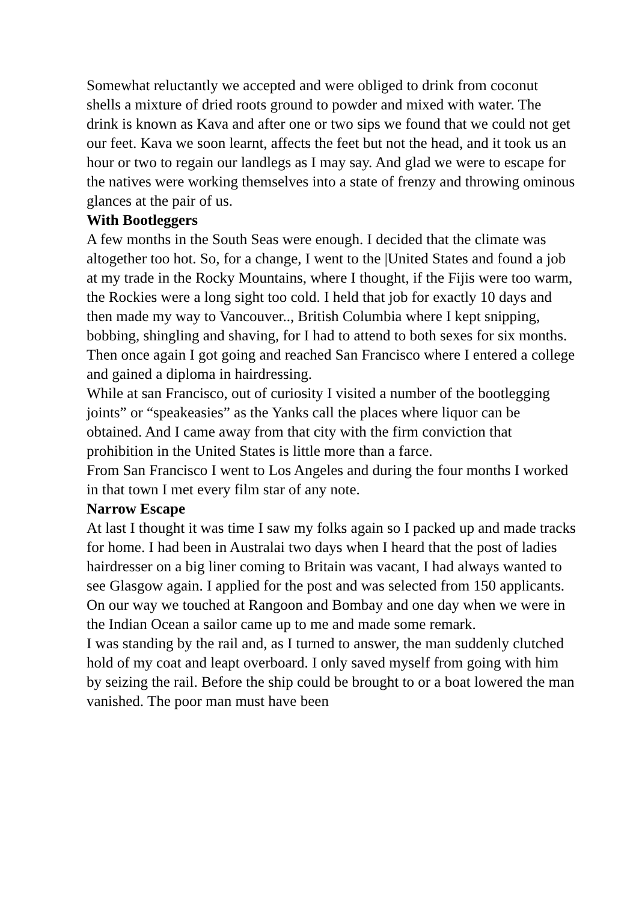Somewhat reluctantly we accepted and were obliged to drink from coconut shells a mixture of dried roots ground to powder and mixed with water. The drink is known as Kava and after one or two sips we found that we could not get our feet. Kava we soon learnt, affects the feet but not the head, and it took us an hour or two to regain our landlegs as I may say. And glad we were to escape for the natives were working themselves into a state of frenzy and throwing ominous glances at the pair of us.
With Bootleggers
A few months in the South Seas were enough. I decided that the climate was altogether too hot. So, for a change, I went to the |United States and found a job at my trade in the Rocky Mountains, where I thought, if the Fijis were too warm, the Rockies were a long sight too cold. I held that job for exactly 10 days and then made my way to Vancouver.., British Columbia where I kept snipping, bobbing, shingling and shaving, for I had to attend to both sexes for six months.
Then once again I got going and reached San Francisco where I entered a college and gained a diploma in hairdressing.
While at san Francisco, out of curiosity I visited a number of the bootlegging joints” or “speakeasies” as the Yanks call the places where liquor can be obtained. And I came away from that city with the firm conviction that prohibition in the United States is little more than a farce.
From San Francisco I went to Los Angeles and during the four months I worked in that town I met every film star of any note.
Narrow Escape
At last I thought it was time I saw my folks again so I packed up and made tracks for home. I had been in Australai two days when I heard that the post of ladies hairdresser on a big liner coming to Britain was vacant, I had always wanted to see Glasgow again. I applied for the post and was selected from 150 applicants.
On our way we touched at Rangoon and Bombay and one day when we were in the Indian Ocean a sailor came up to me and made some remark.
I was standing by the rail and, as I turned to answer, the man suddenly clutched hold of my coat and leapt overboard. I only saved myself from going with him by seizing the rail. Before the ship could be brought to or a boat lowered the man vanished. The poor man must have been